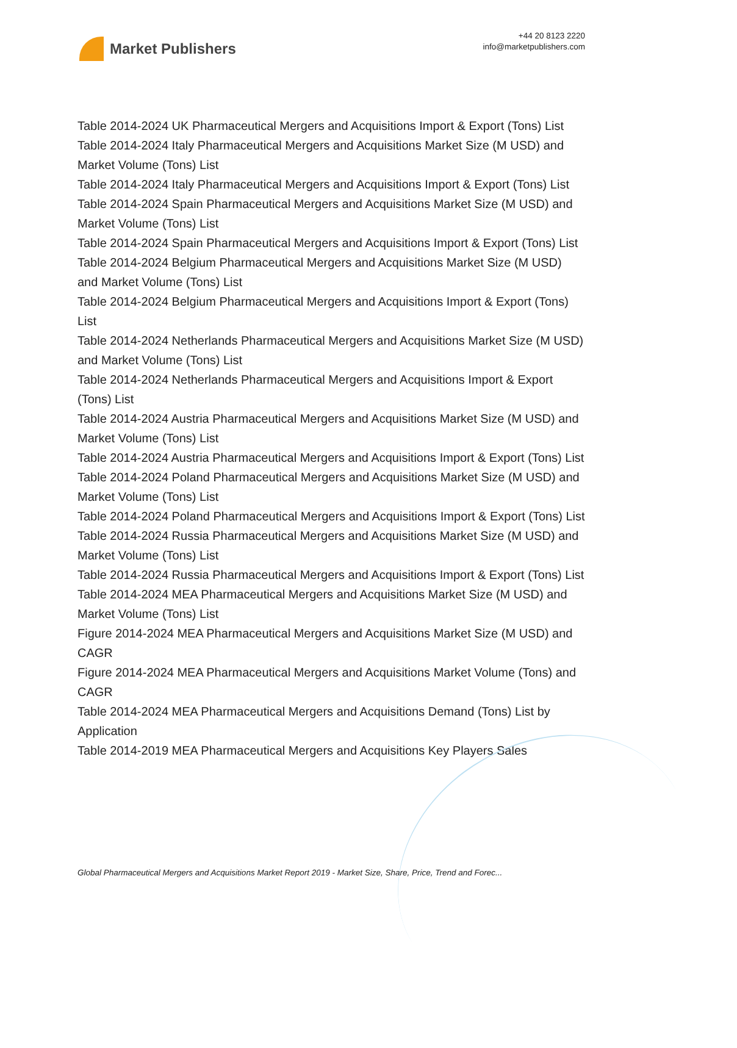Market Publishers
+44 20 8123 2220
info@marketpublishers.com
Table 2014-2024 UK Pharmaceutical Mergers and Acquisitions Import & Export (Tons) List
Table 2014-2024 Italy Pharmaceutical Mergers and Acquisitions Market Size (M USD) and Market Volume (Tons) List
Table 2014-2024 Italy Pharmaceutical Mergers and Acquisitions Import & Export (Tons) List
Table 2014-2024 Spain Pharmaceutical Mergers and Acquisitions Market Size (M USD) and Market Volume (Tons) List
Table 2014-2024 Spain Pharmaceutical Mergers and Acquisitions Import & Export (Tons) List
Table 2014-2024 Belgium Pharmaceutical Mergers and Acquisitions Market Size (M USD) and Market Volume (Tons) List
Table 2014-2024 Belgium Pharmaceutical Mergers and Acquisitions Import & Export (Tons) List
Table 2014-2024 Netherlands Pharmaceutical Mergers and Acquisitions Market Size (M USD) and Market Volume (Tons) List
Table 2014-2024 Netherlands Pharmaceutical Mergers and Acquisitions Import & Export (Tons) List
Table 2014-2024 Austria Pharmaceutical Mergers and Acquisitions Market Size (M USD) and Market Volume (Tons) List
Table 2014-2024 Austria Pharmaceutical Mergers and Acquisitions Import & Export (Tons) List
Table 2014-2024 Poland Pharmaceutical Mergers and Acquisitions Market Size (M USD) and Market Volume (Tons) List
Table 2014-2024 Poland Pharmaceutical Mergers and Acquisitions Import & Export (Tons) List
Table 2014-2024 Russia Pharmaceutical Mergers and Acquisitions Market Size (M USD) and Market Volume (Tons) List
Table 2014-2024 Russia Pharmaceutical Mergers and Acquisitions Import & Export (Tons) List
Table 2014-2024 MEA Pharmaceutical Mergers and Acquisitions Market Size (M USD) and Market Volume (Tons) List
Figure 2014-2024 MEA Pharmaceutical Mergers and Acquisitions Market Size (M USD) and CAGR
Figure 2014-2024 MEA Pharmaceutical Mergers and Acquisitions Market Volume (Tons) and CAGR
Table 2014-2024 MEA Pharmaceutical Mergers and Acquisitions Demand (Tons) List by Application
Table 2014-2019 MEA Pharmaceutical Mergers and Acquisitions Key Players Sales
Global Pharmaceutical Mergers and Acquisitions Market Report 2019 - Market Size, Share, Price, Trend and Forec...